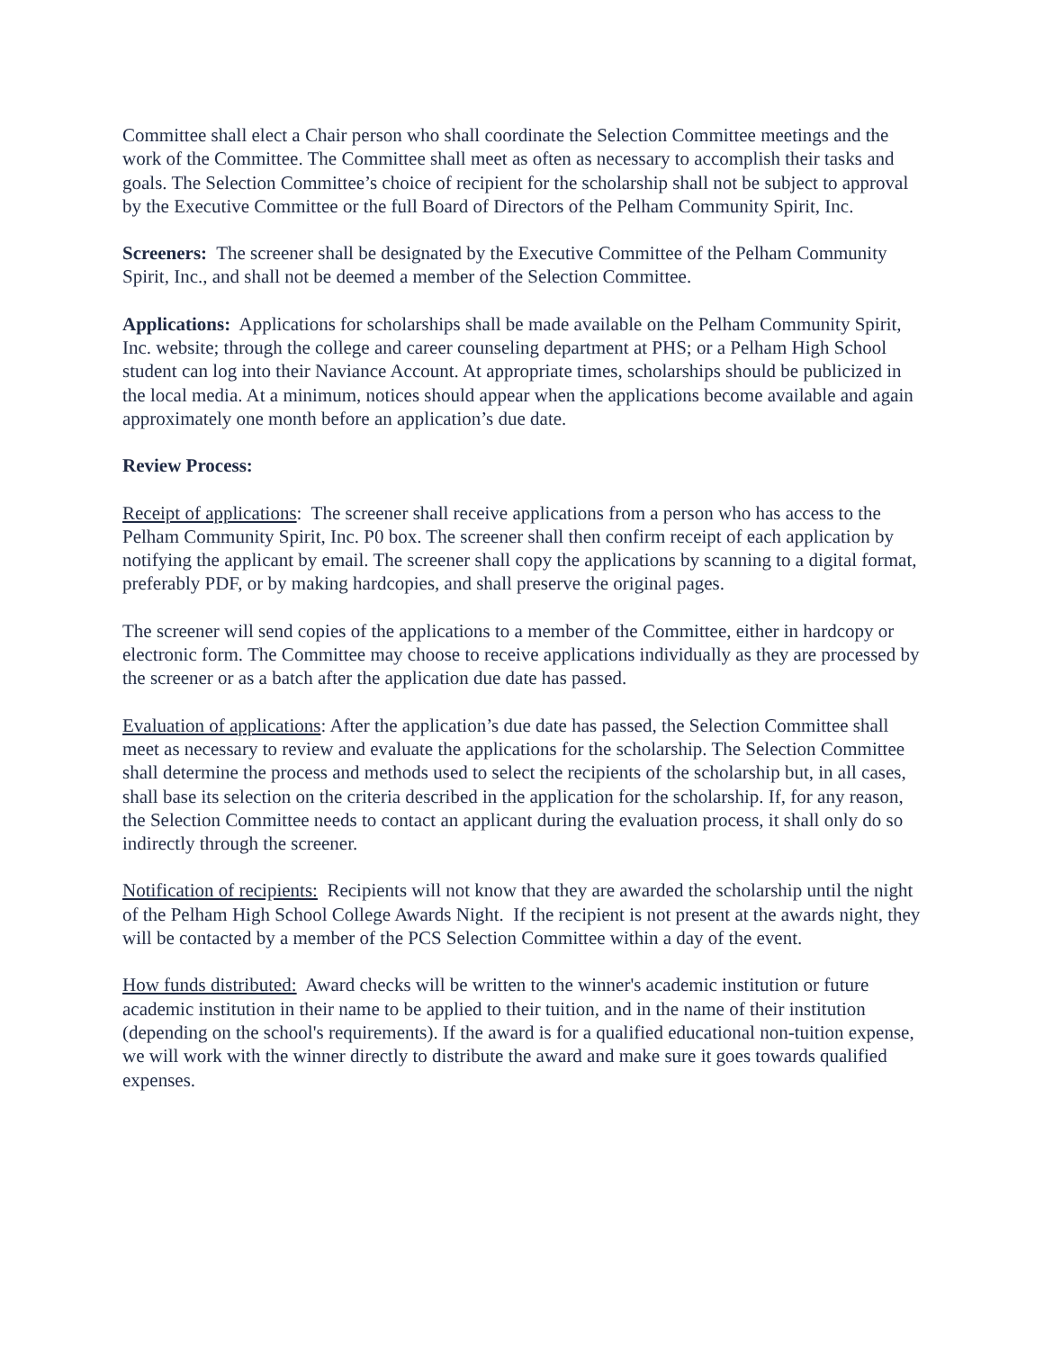Committee shall elect a Chair person who shall coordinate the Selection Committee meetings and the work of the Committee. The Committee shall meet as often as necessary to accomplish their tasks and goals. The Selection Committee’s choice of recipient for the scholarship shall not be subject to approval by the Executive Committee or the full Board of Directors of the Pelham Community Spirit, Inc.
Screeners: The screener shall be designated by the Executive Committee of the Pelham Community Spirit, Inc., and shall not be deemed a member of the Selection Committee.
Applications: Applications for scholarships shall be made available on the Pelham Community Spirit, Inc. website; through the college and career counseling department at PHS; or a Pelham High School student can log into their Naviance Account. At appropriate times, scholarships should be publicized in the local media. At a minimum, notices should appear when the applications become available and again approximately one month before an application’s due date.
Review Process:
Receipt of applications: The screener shall receive applications from a person who has access to the Pelham Community Spirit, Inc. P0 box. The screener shall then confirm receipt of each application by notifying the applicant by email. The screener shall copy the applications by scanning to a digital format, preferably PDF, or by making hardcopies, and shall preserve the original pages.
The screener will send copies of the applications to a member of the Committee, either in hardcopy or electronic form. The Committee may choose to receive applications individually as they are processed by the screener or as a batch after the application due date has passed.
Evaluation of applications: After the application’s due date has passed, the Selection Committee shall meet as necessary to review and evaluate the applications for the scholarship. The Selection Committee shall determine the process and methods used to select the recipients of the scholarship but, in all cases, shall base its selection on the criteria described in the application for the scholarship. If, for any reason, the Selection Committee needs to contact an applicant during the evaluation process, it shall only do so indirectly through the screener.
Notification of recipients: Recipients will not know that they are awarded the scholarship until the night of the Pelham High School College Awards Night. If the recipient is not present at the awards night, they will be contacted by a member of the PCS Selection Committee within a day of the event.
How funds distributed: Award checks will be written to the winner's academic institution or future academic institution in their name to be applied to their tuition, and in the name of their institution (depending on the school's requirements). If the award is for a qualified educational non-tuition expense, we will work with the winner directly to distribute the award and make sure it goes towards qualified expenses.